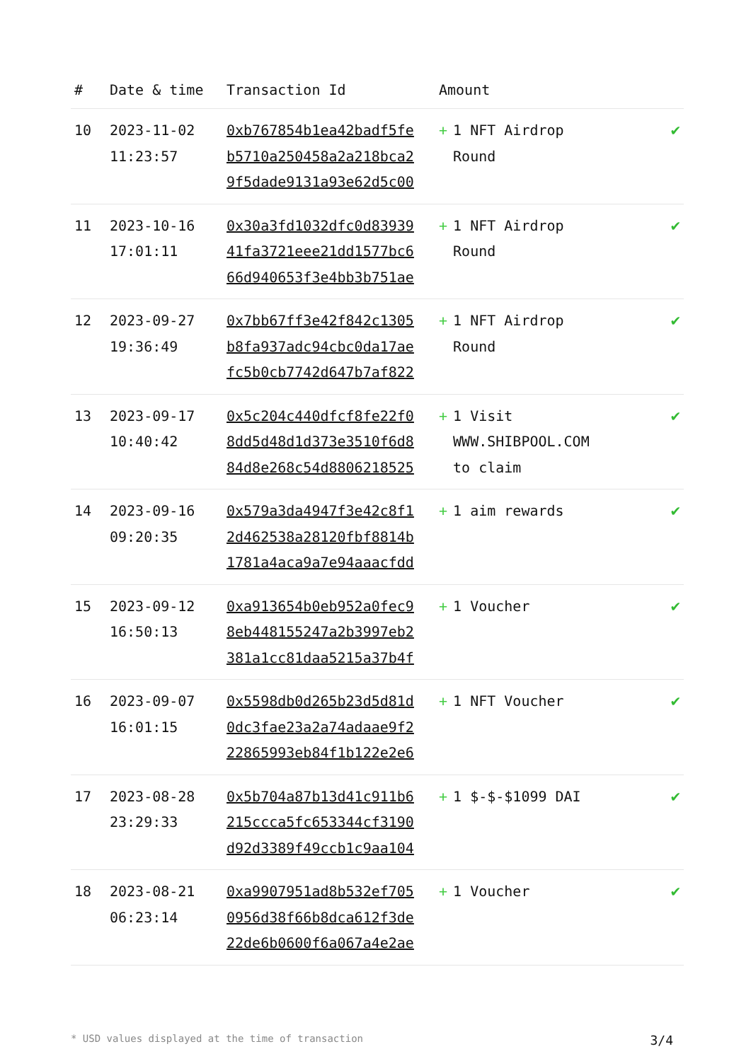| # | Date & time | Transaction Id | Amount | |
| --- | --- | --- | --- | --- |
| 10 | 2023-11-02 11:23:57 | 0xb767854b1ea42badf5fe b5710a250458a2a218bca2 9f5dade9131a93e62d5c00 | + 1 NFT Airdrop Round | ✔ |
| 11 | 2023-10-16 17:01:11 | 0x30a3fd1032dfc0d83939 41fa3721eee21dd1577bc6 66d940653f3e4bb3b751ae | + 1 NFT Airdrop Round | ✔ |
| 12 | 2023-09-27 19:36:49 | 0x7bb67ff3e42f842c1305 b8fa937adc94cbc0da17ae fc5b0cb7742d647b7af822 | + 1 NFT Airdrop Round | ✔ |
| 13 | 2023-09-17 10:40:42 | 0x5c204c440dfcf8fe22f0 8dd5d48d1d373e3510f6d8 84d8e268c54d8806218525 | + 1 Visit WWW.SHIBPOOL.COM to claim | ✔ |
| 14 | 2023-09-16 09:20:35 | 0x579a3da4947f3e42c8f1 2d462538a28120fbf8814b 1781a4aca9a7e94aaacfdd | + 1 aim rewards | ✔ |
| 15 | 2023-09-12 16:50:13 | 0xa913654b0eb952a0fec9 8eb448155247a2b3997eb2 381a1cc81daa5215a37b4f | + 1 Voucher | ✔ |
| 16 | 2023-09-07 16:01:15 | 0x5598db0d265b23d5d81d 0dc3fae23a2a74adaae9f2 22865993eb84f1b122e2e6 | + 1 NFT Voucher | ✔ |
| 17 | 2023-08-28 23:29:33 | 0x5b704a87b13d41c911b6 215ccca5fc653344cf3190 d92d3389f49ccb1c9aa104 | + 1 $-$-$1099 DAI | ✔ |
| 18 | 2023-08-21 06:23:14 | 0xa9907951ad8b532ef705 0956d38f66b8dca612f3de 22de6b0600f6a067a4e2ae | + 1 Voucher | ✔ |
* USD values displayed at the time of transaction 3/4